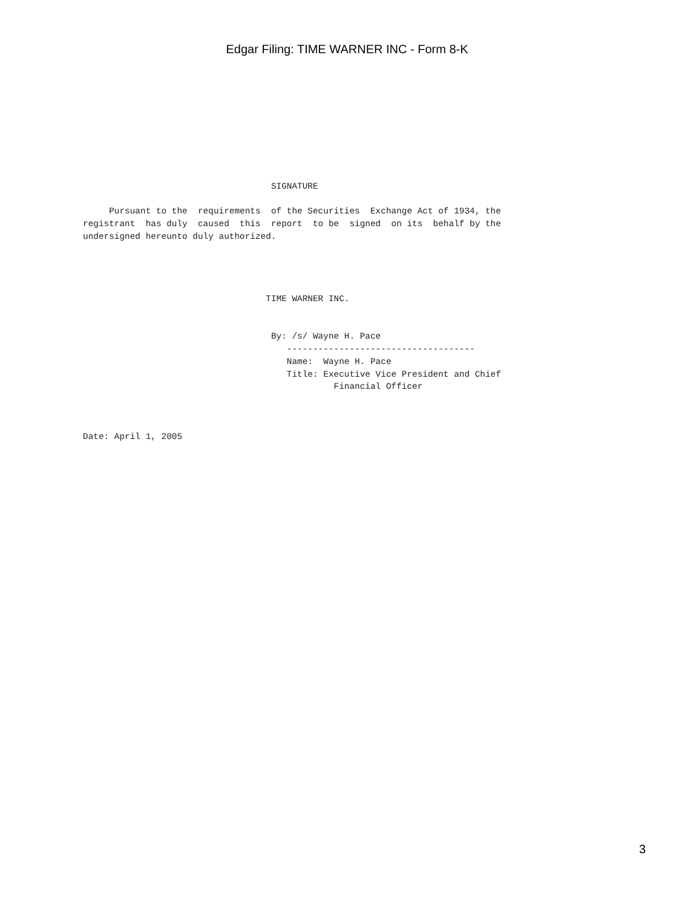Edgar Filing: TIME WARNER INC - Form 8-K
                                    SIGNATURE

     Pursuant to the  requirements  of the Securities  Exchange Act of 1934, the
registrant  has duly  caused  this  report  to be  signed  on its  behalf by the
undersigned hereunto duly authorized.




                                   TIME WARNER INC.


                                    By: /s/ Wayne H. Pace
                                       ------------------------------------
                                       Name:  Wayne H. Pace
                                       Title: Executive Vice President and Chief
                                                Financial Officer



Date: April 1, 2005
3